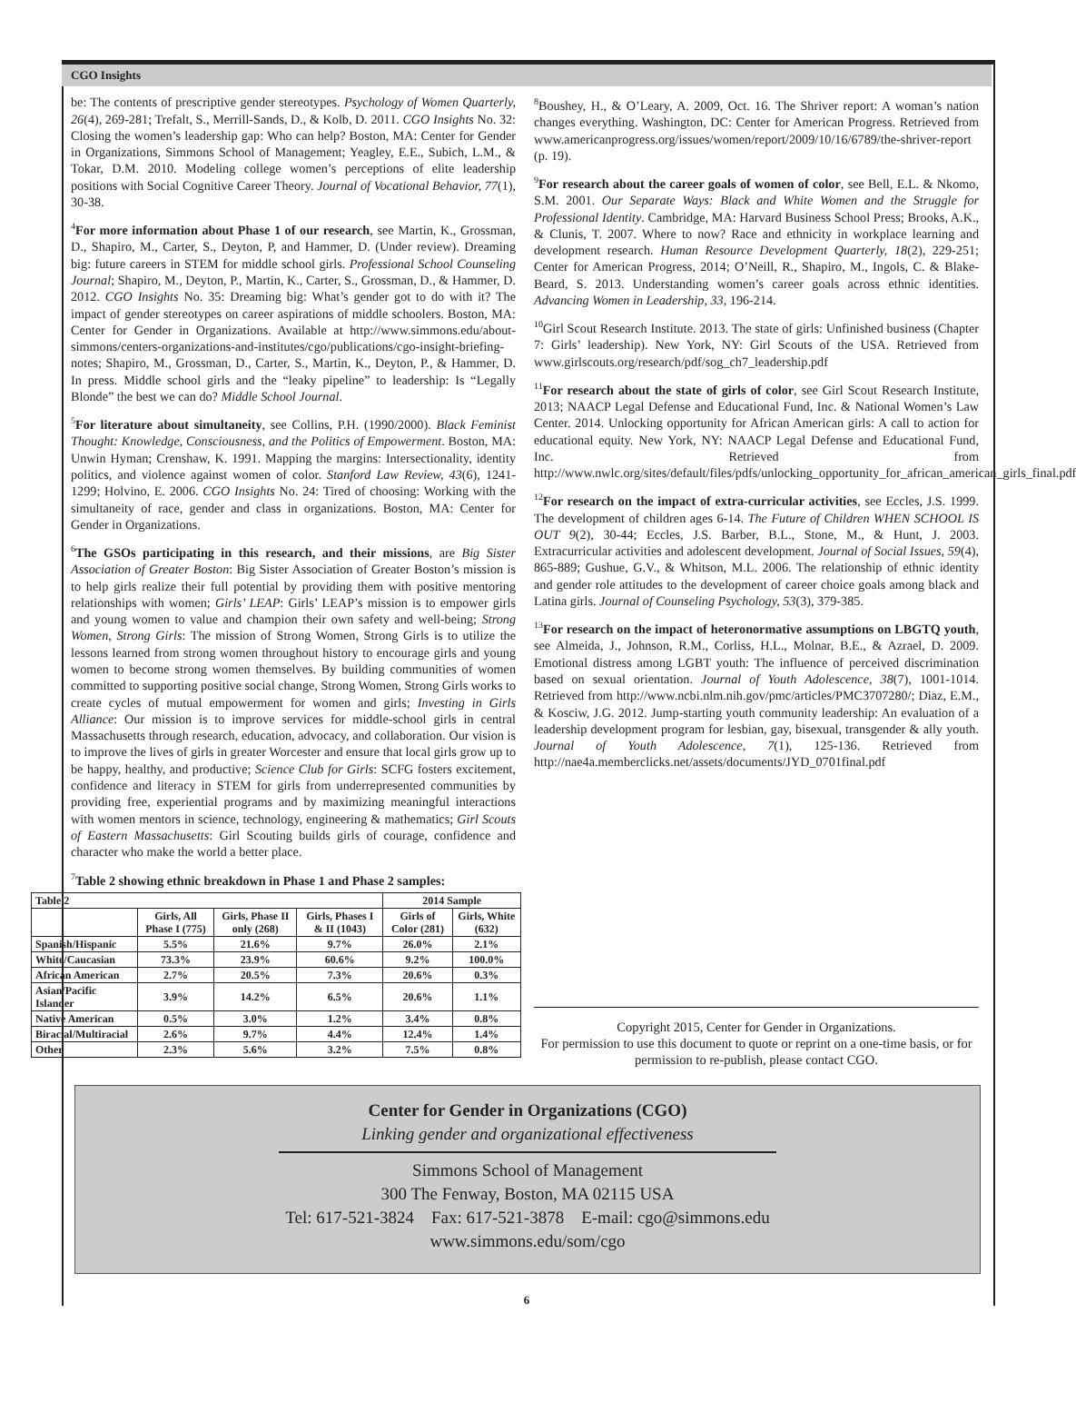CGO Insights
be: The contents of prescriptive gender stereotypes. Psychology of Women Quarterly, 26(4), 269-281; Trefalt, S., Merrill-Sands, D., & Kolb, D. 2011. CGO Insights No. 32: Closing the women’s leadership gap: Who can help? Boston, MA: Center for Gender in Organizations, Simmons School of Management; Yeagley, E.E., Subich, L.M., & Tokar, D.M. 2010. Modeling college women’s perceptions of elite leadership positions with Social Cognitive Career Theory. Journal of Vocational Behavior, 77(1), 30-38.
<sup>4</sup> For more information about Phase 1 of our research, see Martin, K., Grossman, D., Shapiro, M., Carter, S., Deyton, P, and Hammer, D. (Under review). Dreaming big: future careers in STEM for middle school girls. Professional School Counseling Journal; Shapiro, M., Deyton, P., Martin, K., Carter, S., Grossman, D., & Hammer, D. 2012. CGO Insights No. 35: Dreaming big: What’s gender got to do with it? The impact of gender stereotypes on career aspirations of middle schoolers. Boston, MA: Center for Gender in Organizations. Available at http://www.simmons.edu/about-simmons/centers-organizations-and-institutes/cgo/publications/cgo-insight-briefing-notes; Shapiro, M., Grossman, D., Carter, S., Martin, K., Deyton, P., & Hammer, D. In press. Middle school girls and the “leaky pipeline” to leadership: Is “Legally Blonde” the best we can do? Middle School Journal.
<sup>5</sup> For literature about simultaneity, see Collins, P.H. (1990/2000). Black Feminist Thought: Knowledge, Consciousness, and the Politics of Empowerment. Boston, MA: Unwin Hyman; Crenshaw, K. 1991. Mapping the margins: Intersectionality, identity politics, and violence against women of color. Stanford Law Review, 43(6), 1241-1299; Holvino, E. 2006. CGO Insights No. 24: Tired of choosing: Working with the simultaneity of race, gender and class in organizations. Boston, MA: Center for Gender in Organizations.
<sup>6</sup> The GSOs participating in this research, and their missions, are Big Sister Association of Greater Boston: Big Sister Association of Greater Boston’s mission is to help girls realize their full potential by providing them with positive mentoring relationships with women; Girls’ LEAP: Girls’ LEAP’s mission is to empower girls and young women to value and champion their own safety and well-being; Strong Women, Strong Girls: The mission of Strong Women, Strong Girls is to utilize the lessons learned from strong women throughout history to encourage girls and young women to become strong women themselves. By building communities of women committed to supporting positive social change, Strong Women, Strong Girls works to create cycles of mutual empowerment for women and girls; Investing in Girls Alliance: Our mission is to improve services for middle-school girls in central Massachusetts through research, education, advocacy, and collaboration. Our vision is to improve the lives of girls in greater Worcester and ensure that local girls grow up to be happy, healthy, and productive; Science Club for Girls: SCFG fosters excitement, confidence and literacy in STEM for girls from underrepresented communities by providing free, experiential programs and by maximizing meaningful interactions with women mentors in science, technology, engineering & mathematics; Girl Scouts of Eastern Massachusetts: Girl Scouting builds girls of courage, confidence and character who make the world a better place.
<sup>7</sup> Table 2 showing ethnic breakdown in Phase 1 and Phase 2 samples:
| Table 2 | | | | 2014 Sample | |
| --- | --- | --- | --- | --- | --- |
| | Girls, All Phase I (775) | Girls, Phase II only (268) | Girls, Phases I & II (1043) | Girls of Color (281) | Girls, White (632) |
| Spanish/Hispanic | 5.5% | 21.6% | 9.7% | 26.0% | 2.1% |
| White/Caucasian | 73.3% | 23.9% | 60.6% | 9.2% | 100.0% |
| African American | 2.7% | 20.5% | 7.3% | 20.6% | 0.3% |
| Asian/Pacific Islander | 3.9% | 14.2% | 6.5% | 20.6% | 1.1% |
| Native American | 0.5% | 3.0% | 1.2% | 3.4% | 0.8% |
| Biracial/Multiracial | 2.6% | 9.7% | 4.4% | 12.4% | 1.4% |
| Other | 2.3% | 5.6% | 3.2% | 7.5% | 0.8% |
<sup>8</sup> Boushey, H., & O’Leary, A. 2009, Oct. 16. The Shriver report: A woman’s nation changes everything. Washington, DC: Center for American Progress. Retrieved from www.americanprogress.org/issues/women/report/2009/10/16/6789/the-shriver-report (p. 19).
<sup>9</sup> For research about the career goals of women of color, see Bell, E.L. & Nkomo, S.M. 2001. Our Separate Ways: Black and White Women and the Struggle for Professional Identity. Cambridge, MA: Harvard Business School Press; Brooks, A.K., & Clunis, T. 2007. Where to now? Race and ethnicity in workplace learning and development research. Human Resource Development Quarterly, 18(2), 229-251; Center for American Progress, 2014; O’Neill, R., Shapiro, M., Ingols, C. & Blake-Beard, S. 2013. Understanding women’s career goals across ethnic identities. Advancing Women in Leadership, 33, 196-214.
<sup>10</sup> Girl Scout Research Institute. 2013. The state of girls: Unfinished business (Chapter 7: Girls’ leadership). New York, NY: Girl Scouts of the USA. Retrieved from www.girlscouts.org/research/pdf/sog_ch7_leadership.pdf
<sup>11</sup> For research about the state of girls of color, see Girl Scout Research Institute, 2013; NAACP Legal Defense and Educational Fund, Inc. & National Women’s Law Center. 2014. Unlocking opportunity for African American girls: A call to action for educational equity. New York, NY: NAACP Legal Defense and Educational Fund, Inc. Retrieved from http://www.nwlc.org/sites/default/files/pdfs/unlocking_opportunity_for_african_american_girls_final.pdf
<sup>12</sup> For research on the impact of extra-curricular activities, see Eccles, J.S. 1999. The development of children ages 6-14. The Future of Children WHEN SCHOOL IS OUT 9(2), 30-44; Eccles, J.S. Barber, B.L., Stone, M., & Hunt, J. 2003. Extracurricular activities and adolescent development. Journal of Social Issues, 59(4), 865-889; Gushue, G.V., & Whitson, M.L. 2006. The relationship of ethnic identity and gender role attitudes to the development of career choice goals among black and Latina girls. Journal of Counseling Psychology, 53(3), 379-385.
<sup>13</sup> For research on the impact of heteronormative assumptions on LBGTQ youth, see Almeida, J., Johnson, R.M., Corliss, H.L., Molnar, B.E., & Azrael, D. 2009. Emotional distress among LGBT youth: The influence of perceived discrimination based on sexual orientation. Journal of Youth Adolescence, 38(7), 1001-1014. Retrieved from http://www.ncbi.nlm.nih.gov/pmc/articles/PMC3707280/; Diaz, E.M., & Kosciw, J.G. 2012. Jump-starting youth community leadership: An evaluation of a leadership development program for lesbian, gay, bisexual, transgender & ally youth. Journal of Youth Adolescence, 7(1), 125-136. Retrieved from http://nae4a.memberclicks.net/assets/documents/JYD_0701final.pdf
Copyright 2015, Center for Gender in Organizations.
For permission to use this document to quote or reprint on a one-time basis, or for permission to re-publish, please contact CGO.
Center for Gender in Organizations (CGO)
Linking gender and organizational effectiveness
Simmons School of Management
300 The Fenway, Boston, MA 02115 USA
Tel: 617-521-3824 Fax: 617-521-3878 E-mail: cgo@simmons.edu
www.simmons.edu/som/cgo
6